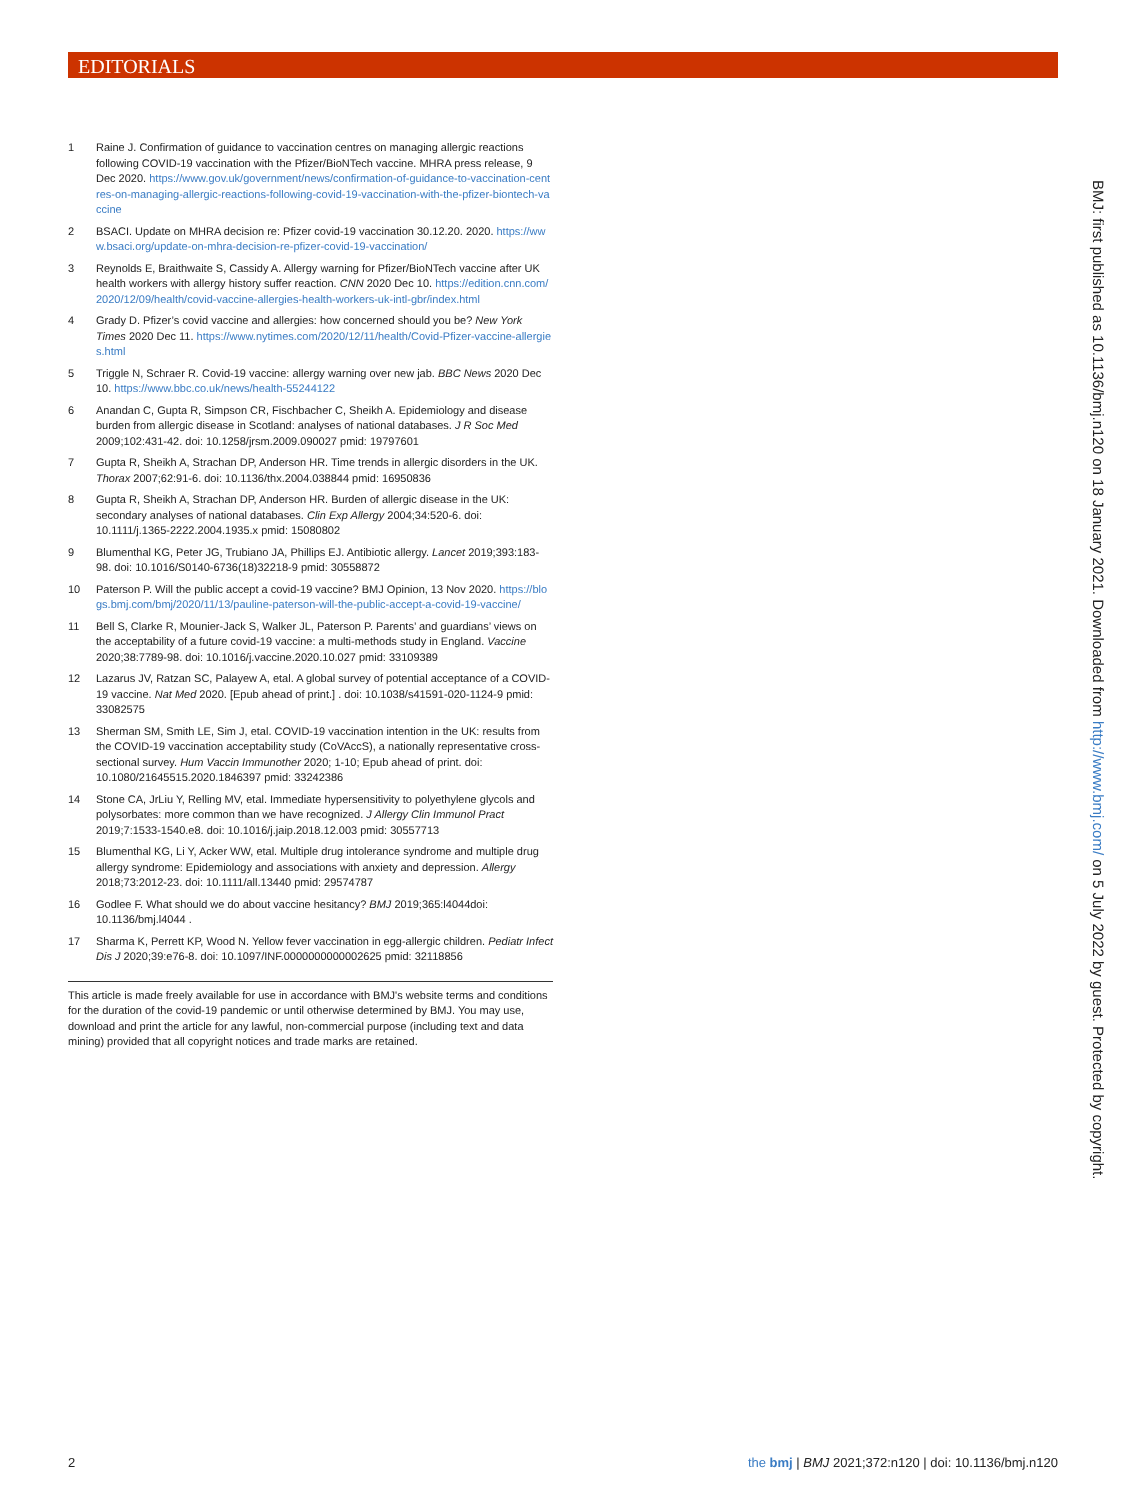EDITORIALS
1 Raine J. Confirmation of guidance to vaccination centres on managing allergic reactions following COVID-19 vaccination with the Pfizer/BioNTech vaccine. MHRA press release, 9 Dec 2020. https://www.gov.uk/government/news/confirmation-of-guidance-to-vaccination-centres-on-managing-allergic-reactions-following-covid-19-vaccination-with-the-pfizer-biontech-vaccine
2 BSACI. Update on MHRA decision re: Pfizer covid-19 vaccination 30.12.20. 2020. https://www.bsaci.org/update-on-mhra-decision-re-pfizer-covid-19-vaccination/
3 Reynolds E, Braithwaite S, Cassidy A. Allergy warning for Pfizer/BioNTech vaccine after UK health workers with allergy history suffer reaction. CNN 2020 Dec 10. https://edition.cnn.com/2020/12/09/health/covid-vaccine-allergies-health-workers-uk-intl-gbr/index.html
4 Grady D. Pfizer’s covid vaccine and allergies: how concerned should you be? New York Times 2020 Dec 11. https://www.nytimes.com/2020/12/11/health/Covid-Pfizer-vaccine-allergies.html
5 Triggle N, Schraer R. Covid-19 vaccine: allergy warning over new jab. BBC News 2020 Dec 10. https://www.bbc.co.uk/news/health-55244122
6 Anandan C, Gupta R, Simpson CR, Fischbacher C, Sheikh A. Epidemiology and disease burden from allergic disease in Scotland: analyses of national databases. J R Soc Med 2009;102:431-42. doi: 10.1258/jrsm.2009.090027 pmid: 19797601
7 Gupta R, Sheikh A, Strachan DP, Anderson HR. Time trends in allergic disorders in the UK. Thorax 2007;62:91-6. doi: 10.1136/thx.2004.038844 pmid: 16950836
8 Gupta R, Sheikh A, Strachan DP, Anderson HR. Burden of allergic disease in the UK: secondary analyses of national databases. Clin Exp Allergy 2004;34:520-6. doi: 10.1111/j.1365-2222.2004.1935.x pmid: 15080802
9 Blumenthal KG, Peter JG, Trubiano JA, Phillips EJ. Antibiotic allergy. Lancet 2019;393:183-98. doi: 10.1016/S0140-6736(18)32218-9 pmid: 30558872
10 Paterson P. Will the public accept a covid-19 vaccine? BMJ Opinion, 13 Nov 2020. https://blogs.bmj.com/bmj/2020/11/13/pauline-paterson-will-the-public-accept-a-covid-19-vaccine/
11 Bell S, Clarke R, Mounier-Jack S, Walker JL, Paterson P. Parents’ and guardians’ views on the acceptability of a future covid-19 vaccine: a multi-methods study in England. Vaccine 2020;38:7789-98. doi: 10.1016/j.vaccine.2020.10.027 pmid: 33109389
12 Lazarus JV, Ratzan SC, Palayew A, etal. A global survey of potential acceptance of a COVID-19 vaccine. Nat Med 2020. [Epub ahead of print.] . doi: 10.1038/s41591-020-1124-9 pmid: 33082575
13 Sherman SM, Smith LE, Sim J, etal. COVID-19 vaccination intention in the UK: results from the COVID-19 vaccination acceptability study (CoVAccS), a nationally representative cross-sectional survey. Hum Vaccin Immunother 2020; 1-10; Epub ahead of print. doi: 10.1080/21645515.2020.1846397 pmid: 33242386
14 Stone CA, JrLiu Y, Relling MV, etal. Immediate hypersensitivity to polyethylene glycols and polysorbates: more common than we have recognized. J Allergy Clin Immunol Pract 2019;7:1533-1540.e8. doi: 10.1016/j.jaip.2018.12.003 pmid: 30557713
15 Blumenthal KG, Li Y, Acker WW, etal. Multiple drug intolerance syndrome and multiple drug allergy syndrome: Epidemiology and associations with anxiety and depression. Allergy 2018;73:2012-23. doi: 10.1111/all.13440 pmid: 29574787
16 Godlee F. What should we do about vaccine hesitancy? BMJ 2019;365:l4044doi: 10.1136/bmj.l4044 .
17 Sharma K, Perrett KP, Wood N. Yellow fever vaccination in egg-allergic children. Pediatr Infect Dis J 2020;39:e76-8. doi: 10.1097/INF.0000000000002625 pmid: 32118856
This article is made freely available for use in accordance with BMJ's website terms and conditions for the duration of the covid-19 pandemic or until otherwise determined by BMJ. You may use, download and print the article for any lawful, non-commercial purpose (including text and data mining) provided that all copyright notices and trade marks are retained.
BMJ: first published as 10.1136/bmj.n120 on 18 January 2021. Downloaded from http://www.bmj.com/ on 5 July 2022 by guest. Protected by copyright.
2 the bmj | BMJ 2021;372:n120 | doi: 10.1136/bmj.n120